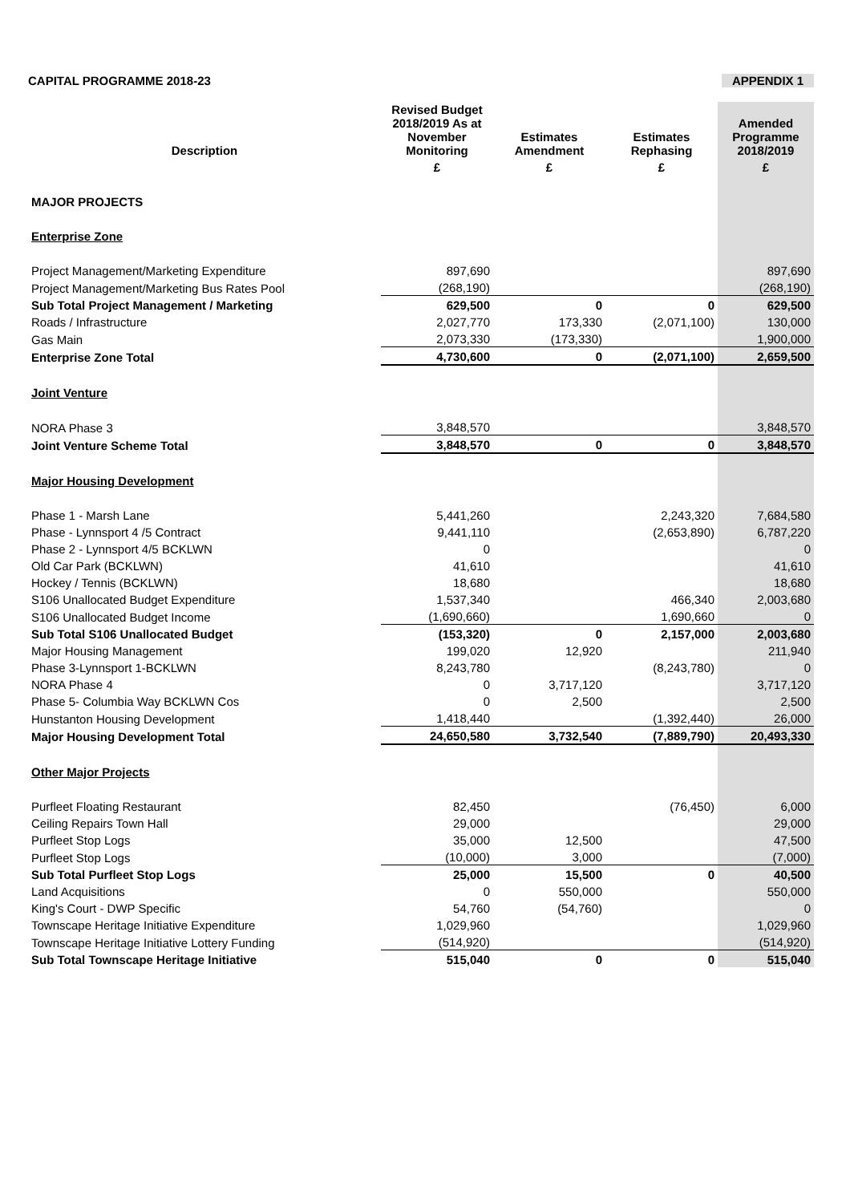CAPITAL PROGRAMME 2018-23 APPENDIX 1
| Description | Revised Budget 2018/2019 As at November Monitoring | Estimates Amendment | Estimates Rephasing | Amended Programme 2018/2019 |
| --- | --- | --- | --- | --- |
| | £ | £ | £ | £ |
| MAJOR PROJECTS | | | | |
| Enterprise Zone | | | | |
| Project Management/Marketing Expenditure | 897,690 | | | 897,690 |
| Project Management/Marketing Bus Rates Pool | (268,190) | | | (268,190) |
| Sub Total Project Management / Marketing | 629,500 | 0 | 0 | 629,500 |
| Roads / Infrastructure | 2,027,770 | 173,330 | (2,071,100) | 130,000 |
| Gas Main | 2,073,330 | (173,330) | | 1,900,000 |
| Enterprise Zone Total | 4,730,600 | 0 | (2,071,100) | 2,659,500 |
| Joint Venture | | | | |
| NORA Phase 3 | 3,848,570 | | | 3,848,570 |
| Joint Venture Scheme Total | 3,848,570 | 0 | 0 | 3,848,570 |
| Major Housing Development | | | | |
| Phase 1 - Marsh Lane | 5,441,260 | | 2,243,320 | 7,684,580 |
| Phase - Lynnsport 4 /5 Contract | 9,441,110 | | (2,653,890) | 6,787,220 |
| Phase 2 - Lynnsport 4/5 BCKLWN | 0 | | | 0 |
| Old Car Park (BCKLWN) | 41,610 | | | 41,610 |
| Hockey / Tennis (BCKLWN) | 18,680 | | | 18,680 |
| S106 Unallocated Budget Expenditure | 1,537,340 | | 466,340 | 2,003,680 |
| S106 Unallocated Budget Income | (1,690,660) | | 1,690,660 | 0 |
| Sub Total S106 Unallocated Budget | (153,320) | 0 | 2,157,000 | 2,003,680 |
| Major Housing Management | 199,020 | 12,920 | | 211,940 |
| Phase 3-Lynnsport 1-BCKLWN | 8,243,780 | | (8,243,780) | 0 |
| NORA Phase 4 | 0 | 3,717,120 | | 3,717,120 |
| Phase 5- Columbia Way BCKLWN Cos | 0 | 2,500 | | 2,500 |
| Hunstanton Housing Development | 1,418,440 | | (1,392,440) | 26,000 |
| Major Housing Development Total | 24,650,580 | 3,732,540 | (7,889,790) | 20,493,330 |
| Other Major Projects | | | | |
| Purfleet Floating Restaurant | 82,450 | | (76,450) | 6,000 |
| Ceiling Repairs Town Hall | 29,000 | | | 29,000 |
| Purfleet Stop Logs | 35,000 | 12,500 | | 47,500 |
| Purfleet Stop Logs | (10,000) | 3,000 | | (7,000) |
| Sub Total Purfleet Stop Logs | 25,000 | 15,500 | 0 | 40,500 |
| Land Acquisitions | 0 | 550,000 | | 550,000 |
| King's Court - DWP Specific | 54,760 | (54,760) | | 0 |
| Townscape Heritage Initiative Expenditure | 1,029,960 | | | 1,029,960 |
| Townscape Heritage Initiative Lottery Funding | (514,920) | | | (514,920) |
| Sub Total Townscape Heritage Initiative | 515,040 | 0 | 0 | 515,040 |